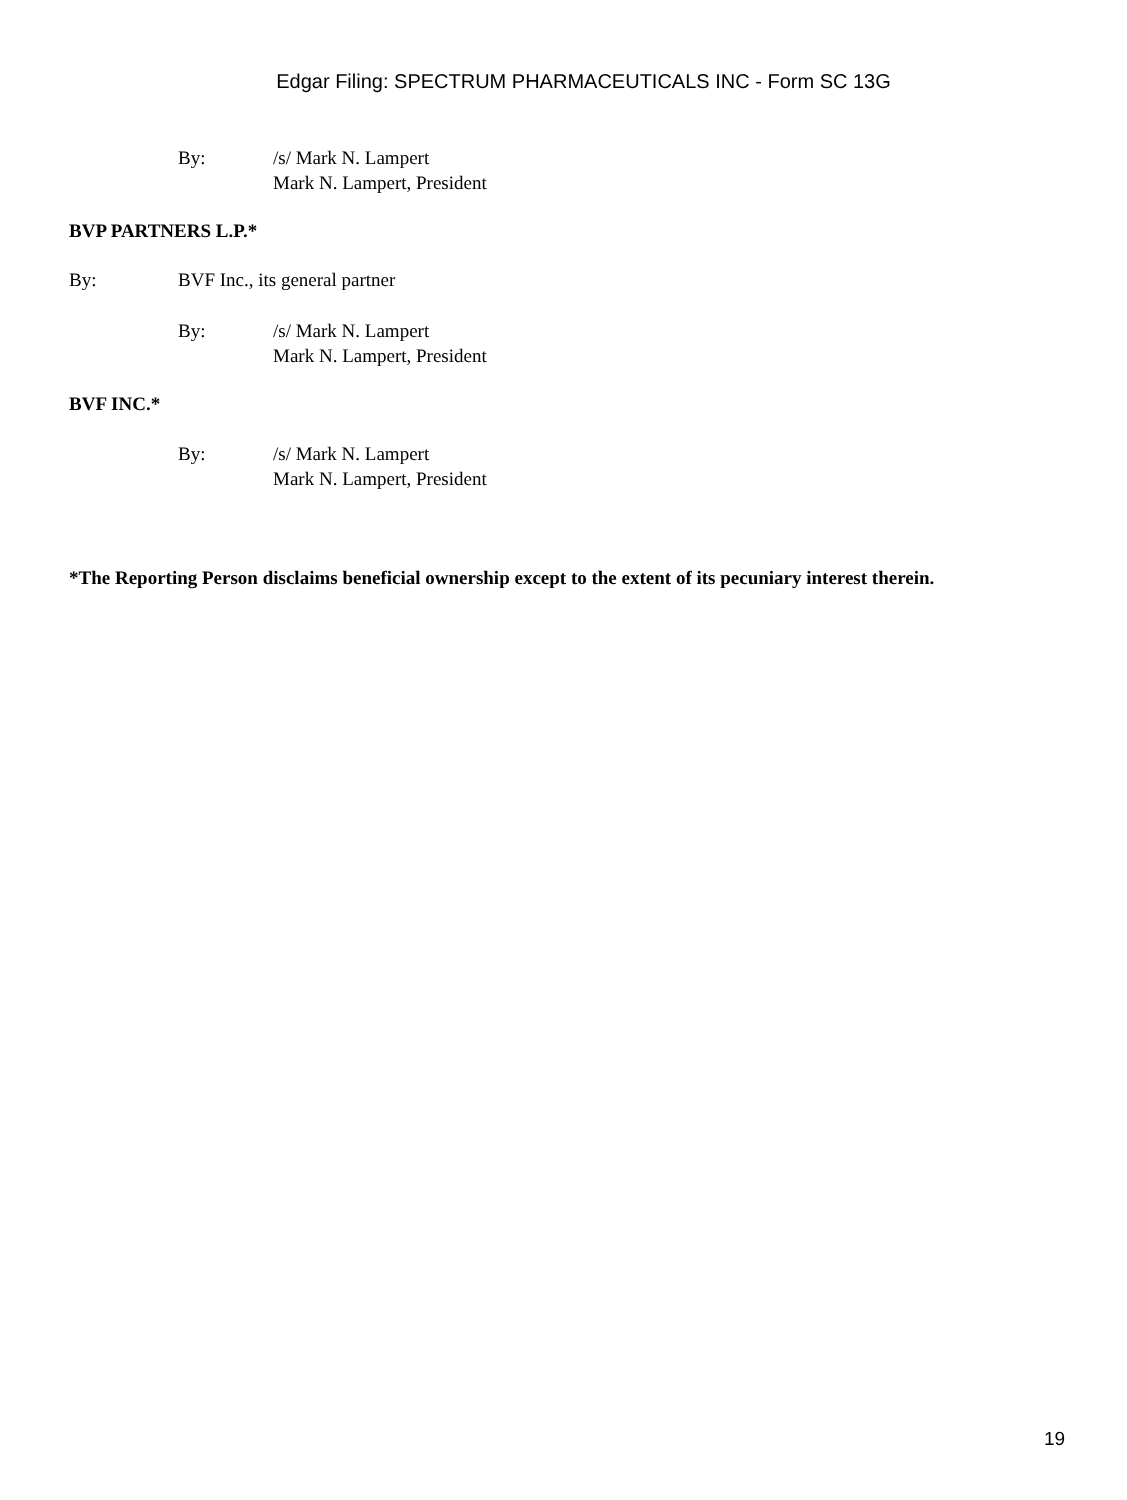Edgar Filing: SPECTRUM PHARMACEUTICALS INC - Form SC 13G
By: /s/ Mark N. Lampert
Mark N. Lampert, President
BVP PARTNERS L.P.*
By: BVF Inc., its general partner
By: /s/ Mark N. Lampert
Mark N. Lampert, President
BVF INC.*
By: /s/ Mark N. Lampert
Mark N. Lampert, President
*The Reporting Person disclaims beneficial ownership except to the extent of its pecuniary interest therein.
19